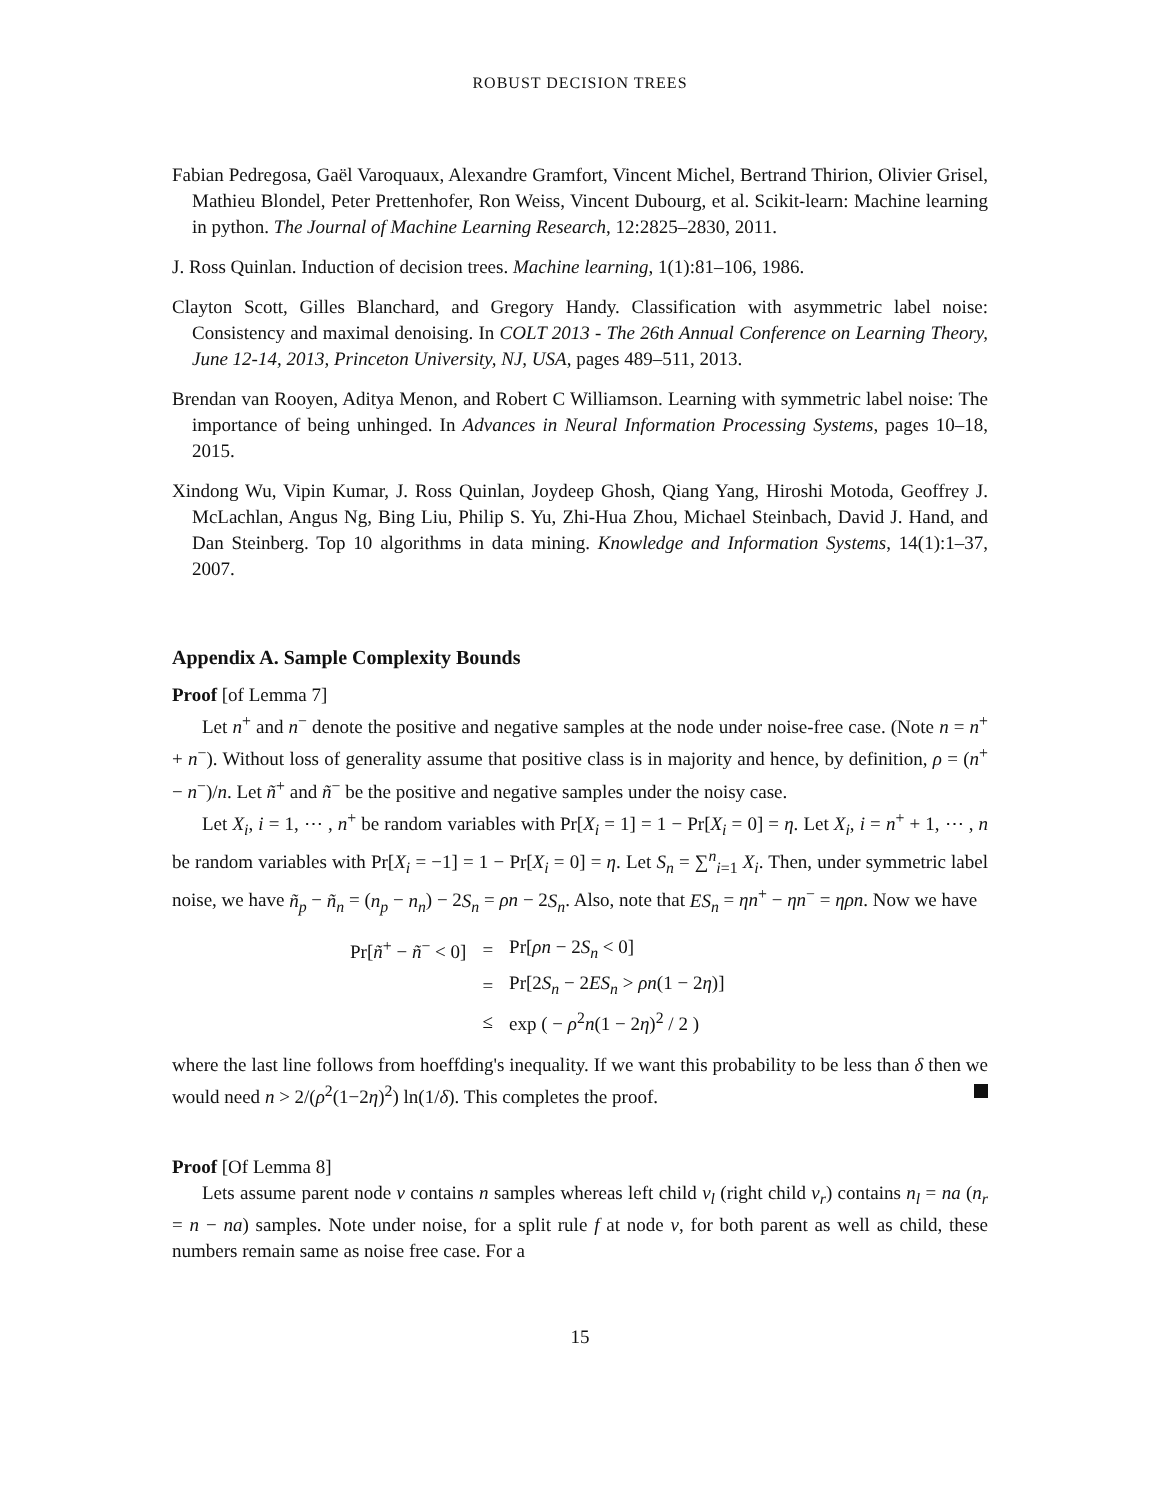ROBUST DECISION TREES
Fabian Pedregosa, Gaël Varoquaux, Alexandre Gramfort, Vincent Michel, Bertrand Thirion, Olivier Grisel, Mathieu Blondel, Peter Prettenhofer, Ron Weiss, Vincent Dubourg, et al. Scikit-learn: Machine learning in python. The Journal of Machine Learning Research, 12:2825–2830, 2011.
J. Ross Quinlan. Induction of decision trees. Machine learning, 1(1):81–106, 1986.
Clayton Scott, Gilles Blanchard, and Gregory Handy. Classification with asymmetric label noise: Consistency and maximal denoising. In COLT 2013 - The 26th Annual Conference on Learning Theory, June 12-14, 2013, Princeton University, NJ, USA, pages 489–511, 2013.
Brendan van Rooyen, Aditya Menon, and Robert C Williamson. Learning with symmetric label noise: The importance of being unhinged. In Advances in Neural Information Processing Systems, pages 10–18, 2015.
Xindong Wu, Vipin Kumar, J. Ross Quinlan, Joydeep Ghosh, Qiang Yang, Hiroshi Motoda, Geoffrey J. McLachlan, Angus Ng, Bing Liu, Philip S. Yu, Zhi-Hua Zhou, Michael Steinbach, David J. Hand, and Dan Steinberg. Top 10 algorithms in data mining. Knowledge and Information Systems, 14(1):1–37, 2007.
Appendix A. Sample Complexity Bounds
Proof [of Lemma 7]
Let n<sup>+</sup> and n<sup>−</sup> denote the positive and negative samples at the node under noise-free case. (Note n = n<sup>+</sup> + n<sup>−</sup>). Without loss of generality assume that positive class is in majority and hence, by definition, ρ = (n<sup>+</sup> − n<sup>−</sup>)/n. Let ñ<sup>+</sup> and ñ<sup>−</sup> be the positive and negative samples under the noisy case.
Let X<sub>i</sub>, i = 1, ⋯ , n<sup>+</sup> be random variables with Pr[X<sub>i</sub> = 1] = 1 − Pr[X<sub>i</sub> = 0] = η. Let X<sub>i</sub>, i = n<sup>+</sup> + 1, ⋯ , n be random variables with Pr[X<sub>i</sub> = −1] = 1 − Pr[X<sub>i</sub> = 0] = η. Let S<sub>n</sub> = ∑<sup>n</sup><sub>i=1</sub> X<sub>i</sub>. Then, under symmetric label noise, we have ñ<sub>p</sub> − ñ<sub>n</sub> = (n<sub>p</sub> − n<sub>n</sub>) − 2S<sub>n</sub> = ρn − 2S<sub>n</sub>. Also, note that ES<sub>n</sub> = ηn<sup>+</sup> − ηn<sup>−</sup> = ηρn. Now we have
| Pr[ ñ<sup>+</sup> − ñ<sup>−</sup> < 0] | = | Pr[ ρn − 2 S<sub>n</sub> < 0] |
| | = | Pr[2 S<sub>n</sub> − 2 ES<sub>n</sub> > ρn (1 − 2 η )] |
| | ≤ | exp ( − ρ<sup>2</sup> n (1 − 2 η )<sup>2</sup> / 2 ) |
where the last line follows from hoeffding's inequality. If we want this probability to be less than δ then we would need n > 2/(ρ<sup>2</sup>(1−2η)<sup>2</sup>) ln(1/δ). This completes the proof.
Proof [Of Lemma 8]
Lets assume parent node v contains n samples whereas left child v<sub>l</sub> (right child v<sub>r</sub>) contains n<sub>l</sub> = na (n<sub>r</sub> = n − na) samples. Note under noise, for a split rule f at node v, for both parent as well as child, these numbers remain same as noise free case. For a
15